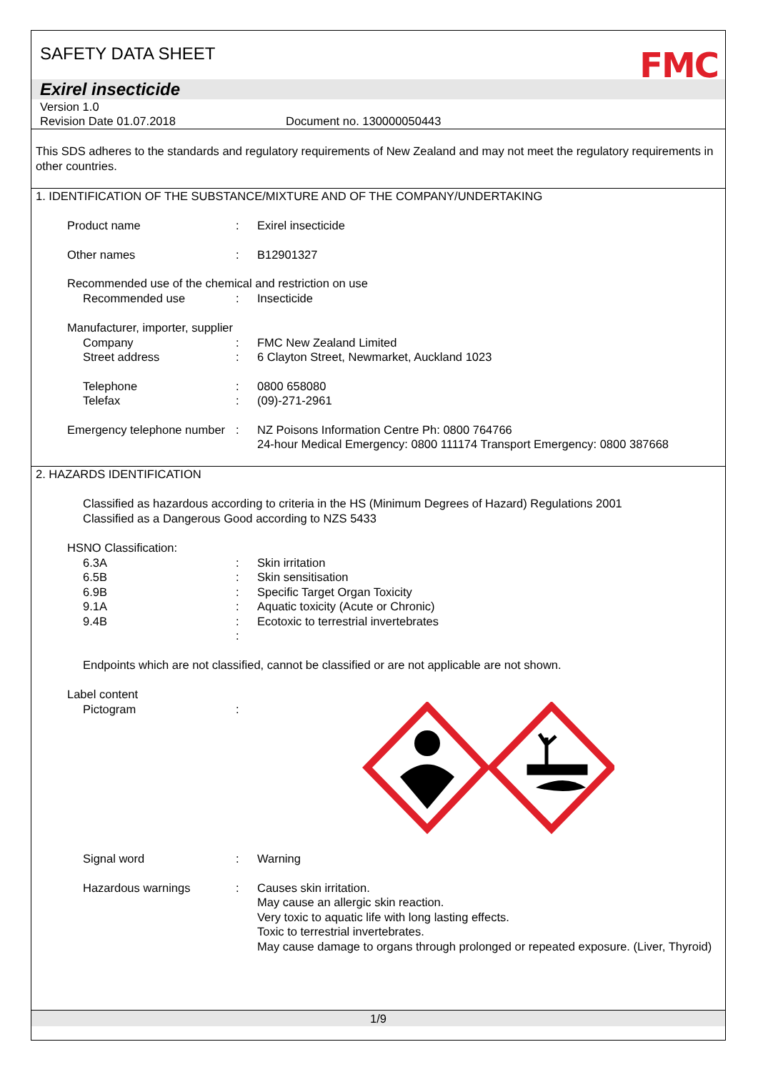SAFETY DATA SHEET
FMC
Exirel insecticide
Version 1.0
Revision Date 01.07.2018 Document no. 130000050443
This SDS adheres to the standards and regulatory requirements of New Zealand and may not meet the regulatory requirements in other countries.
1. IDENTIFICATION OF THE SUBSTANCE/MIXTURE AND OF THE COMPANY/UNDERTAKING
Product name : Exirel insecticide
Other names : B12901327
Recommended use of the chemical and restriction on use
Recommended use : Insecticide
Manufacturer, importer, supplier
Company : FMC New Zealand Limited
Street address : 6 Clayton Street, Newmarket, Auckland 1023
Telephone : 0800 658080
Telefax : (09)-271-2961
Emergency telephone number
: NZ Poisons Information Centre Ph: 0800 764766
24-hour Medical Emergency: 0800 111174 Transport Emergency: 0800 387668
2. HAZARDS IDENTIFICATION
Classified as hazardous according to criteria in the HS (Minimum Degrees of Hazard) Regulations 2001
Classified as a Dangerous Good according to NZS 5433
HSNO Classification:
6.3A : Skin irritation
6.5B : Skin sensitisation
6.9B : Specific Target Organ Toxicity
9.1A : Aquatic toxicity (Acute or Chronic)
9.4B : Ecotoxic to terrestrial invertebrates
:
Endpoints which are not classified, cannot be classified or are not applicable are not shown.
Label content
Pictogram :
Signal word : Warning
Hazardous warnings : Causes skin irritation.
May cause an allergic skin reaction.
Very toxic to aquatic life with long lasting effects.
Toxic to terrestrial invertebrates.
May cause damage to organs through prolonged or repeated exposure. (Liver, Thyroid)
1/9